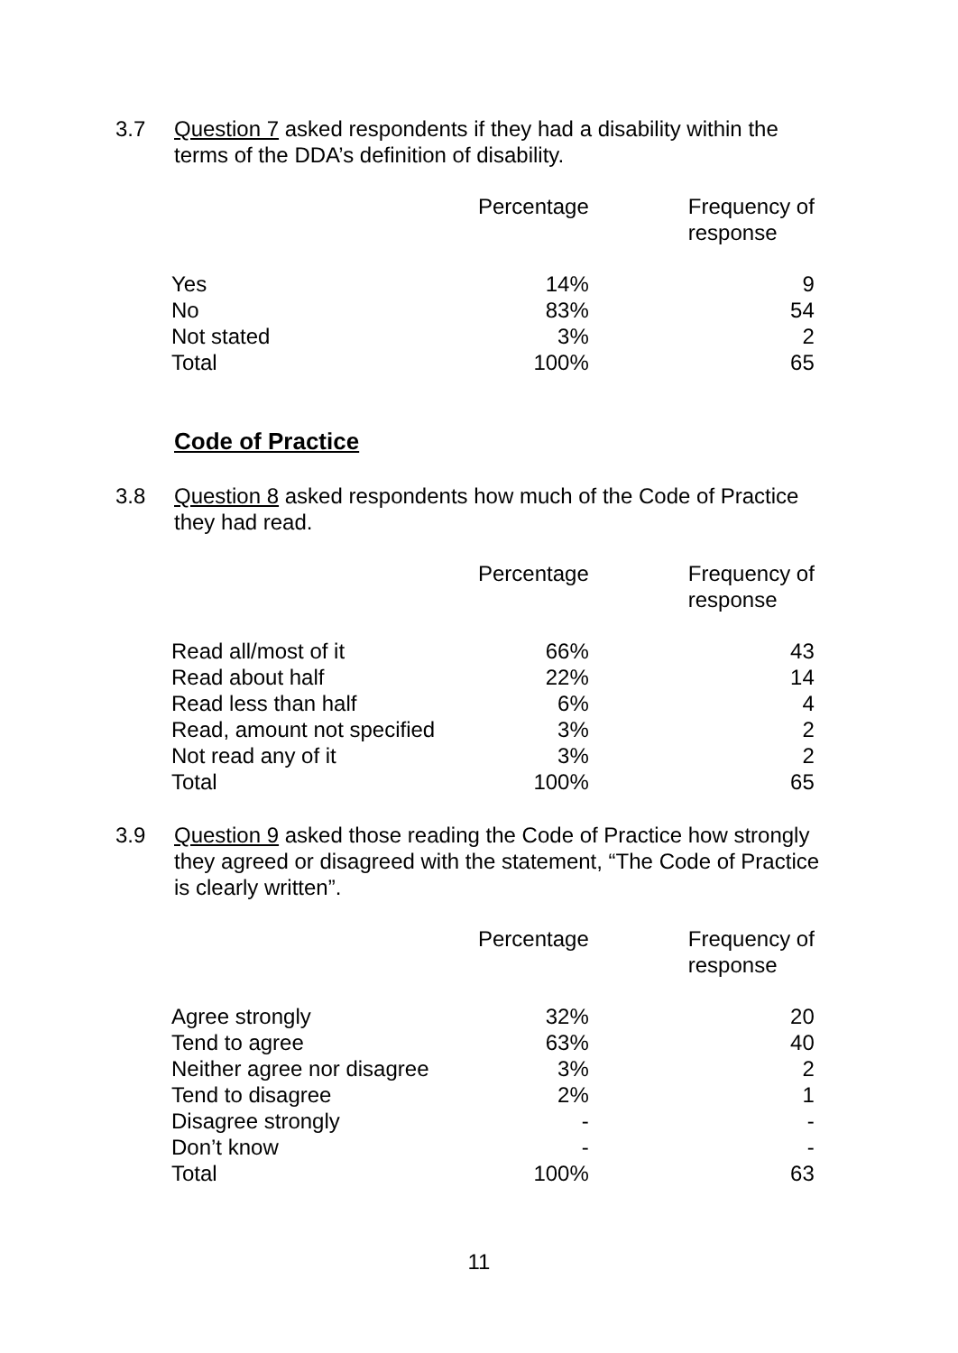3.7 Question 7 asked respondents if they had a disability within the terms of the DDA’s definition of disability.
| | Percentage | Frequency of response |
| --- | --- | --- |
| Yes | 14% | 9 |
| No | 83% | 54 |
| Not stated | 3% | 2 |
| Total | 100% | 65 |
Code of Practice
3.8 Question 8 asked respondents how much of the Code of Practice they had read.
| | Percentage | Frequency of response |
| --- | --- | --- |
| Read all/most of it | 66% | 43 |
| Read about half | 22% | 14 |
| Read less than half | 6% | 4 |
| Read, amount not specified | 3% | 2 |
| Not read any of it | 3% | 2 |
| Total | 100% | 65 |
3.9 Question 9 asked those reading the Code of Practice how strongly they agreed or disagreed with the statement, “The Code of Practice is clearly written”.
| | Percentage | Frequency of response |
| --- | --- | --- |
| Agree strongly | 32% | 20 |
| Tend to agree | 63% | 40 |
| Neither agree nor disagree | 3% | 2 |
| Tend to disagree | 2% | 1 |
| Disagree strongly | - | - |
| Don’t know | - | - |
| Total | 100% | 63 |
11